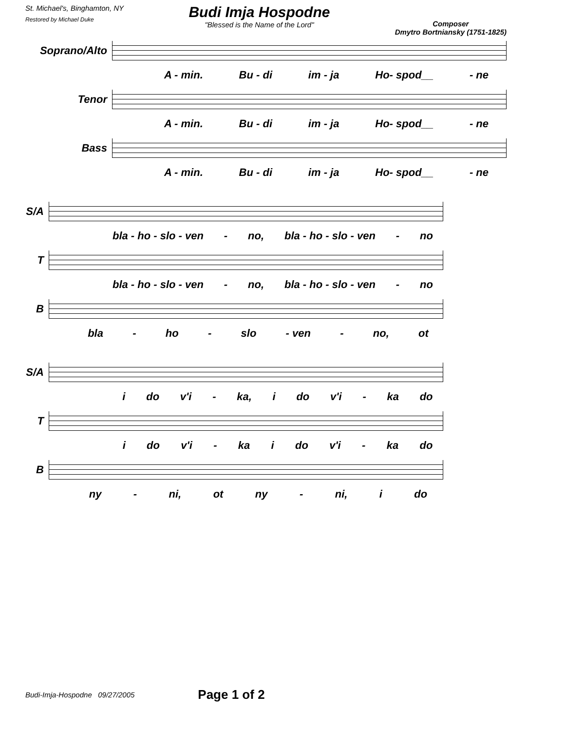St. Michael's, Binghamton, NY
Restored by Michael Duke
Budi Imja Hospodne
"Blessed is the Name of the Lord"
Composer
Dmytro Bortniansky (1751-1825)
Soprano/Alto
A - min. Bu - di im - ja Ho- spod__ - ne
Tenor
A - min. Bu - di im - ja Ho- spod__ - ne
Bass
A - min. Bu - di im - ja Ho- spod__ - ne
S/A
bla - ho - slo - ven - no, bla - ho - slo - ven - no
T
bla - ho - slo - ven - no, bla - ho - slo - ven - no
B
bla - ho - slo - ven - no, ot
S/A
i do v'i - ka, i do v'i - ka do
T
i do v'i - ka i do v'i - ka do
B
ny - ni, ot ny - ni, i do
Budi-Imja-Hospodne 09/27/2005 Page 1 of 2